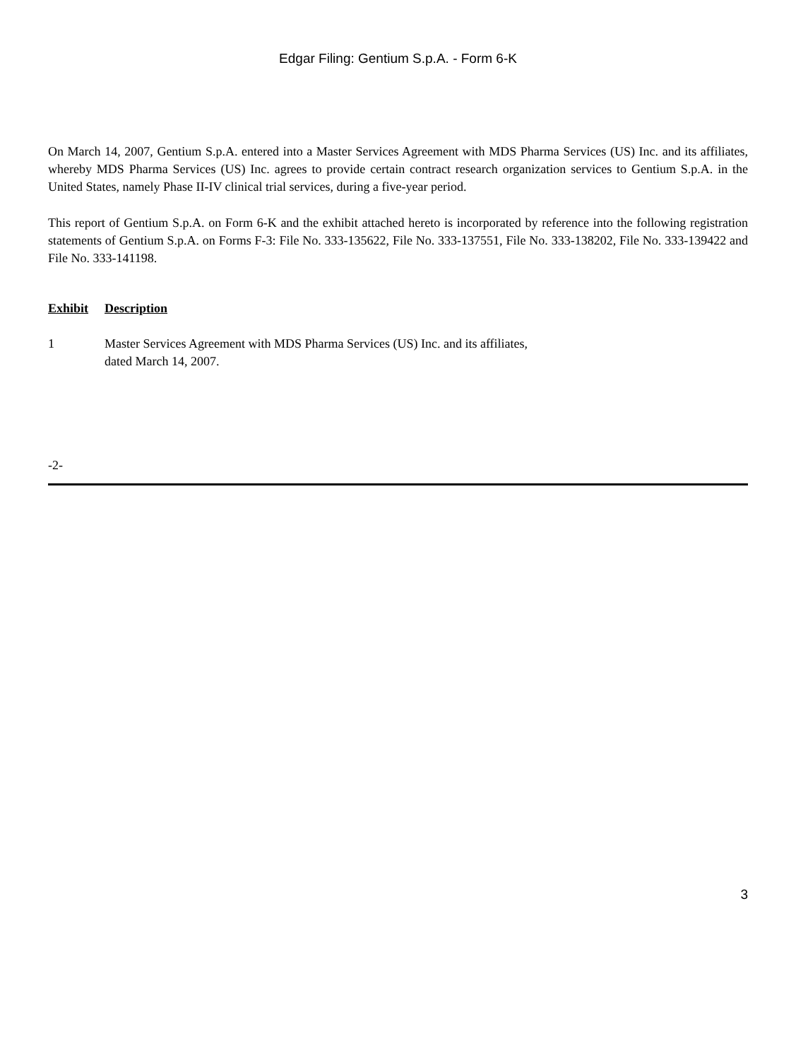Edgar Filing: Gentium S.p.A. - Form 6-K
On March 14, 2007, Gentium S.p.A. entered into a Master Services Agreement with MDS Pharma Services (US) Inc. and its affiliates, whereby MDS Pharma Services (US) Inc. agrees to provide certain contract research organization services to Gentium S.p.A. in the United States, namely Phase II-IV clinical trial services, during a five-year period.
This report of Gentium S.p.A. on Form 6-K and the exhibit attached hereto is incorporated by reference into the following registration statements of Gentium S.p.A. on Forms F-3: File No. 333-135622, File No. 333-137551, File No. 333-138202, File No. 333-139422 and File No. 333-141198.
| Exhibit | Description |
| --- | --- |
| 1 | Master Services Agreement with MDS Pharma Services (US) Inc. and its affiliates, dated March 14, 2007. |
-2-
3